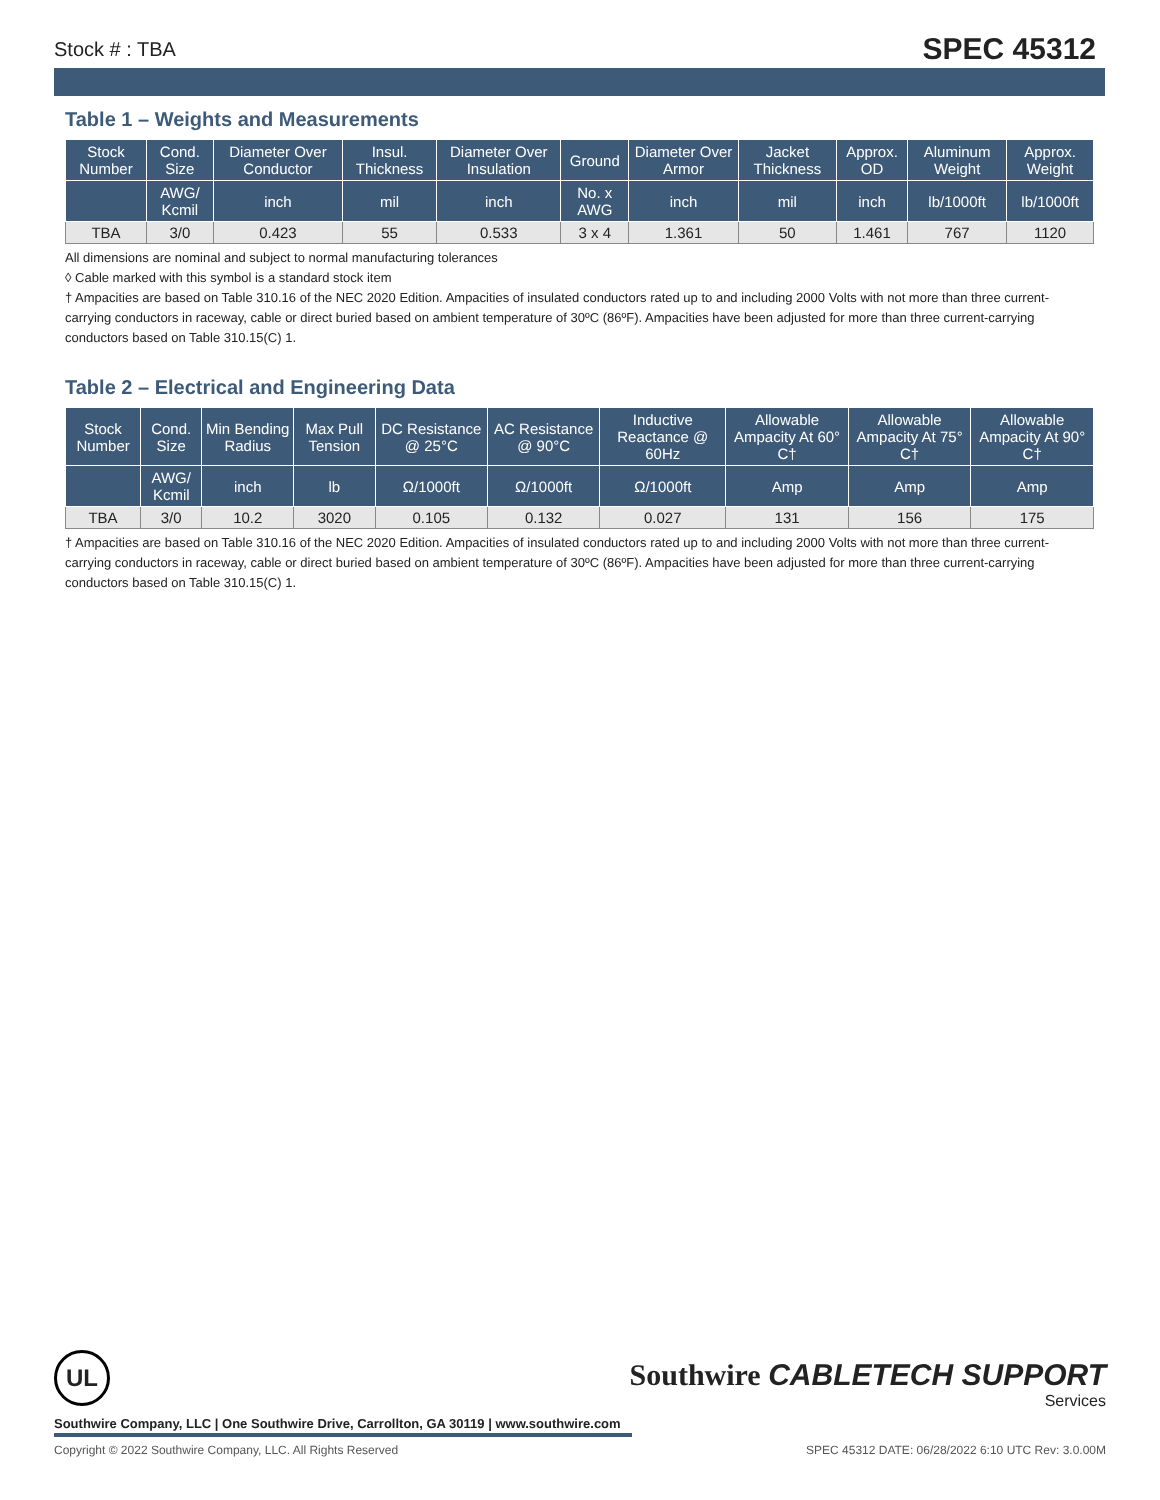Stock # : TBA SPEC 45312
Table 1 – Weights and Measurements
| Stock Number | Cond. Size | Diameter Over Conductor | Insul. Thickness | Diameter Over Insulation | Ground | Diameter Over Armor | Jacket Thickness | Approx. OD | Aluminum Weight | Approx. Weight |
| --- | --- | --- | --- | --- | --- | --- | --- | --- | --- | --- |
| | AWG/ Kcmil | inch | mil | inch | No. x AWG | inch | mil | inch | lb/1000ft | lb/1000ft |
| TBA | 3/0 | 0.423 | 55 | 0.533 | 3 x 4 | 1.361 | 50 | 1.461 | 767 | 1120 |
All dimensions are nominal and subject to normal manufacturing tolerances
◊ Cable marked with this symbol is a standard stock item
† Ampacities are based on Table 310.16 of the NEC 2020 Edition. Ampacities of insulated conductors rated up to and including 2000 Volts with not more than three current-carrying conductors in raceway, cable or direct buried based on ambient temperature of 30ºC (86ºF). Ampacities have been adjusted for more than three current-carrying conductors based on Table 310.15(C) 1.
Table 2 – Electrical and Engineering Data
| Stock Number | Cond. Size | Min Bending Radius | Max Pull Tension | DC Resistance @ 25°C | AC Resistance @ 90°C | Inductive Reactance @ 60Hz | Allowable Ampacity At 60° C† | Allowable Ampacity At 75° C† | Allowable Ampacity At 90° C† |
| --- | --- | --- | --- | --- | --- | --- | --- | --- | --- |
| | AWG/ Kcmil | inch | lb | Ω/1000ft | Ω/1000ft | Ω/1000ft | Amp | Amp | Amp |
| TBA | 3/0 | 10.2 | 3020 | 0.105 | 0.132 | 0.027 | 131 | 156 | 175 |
† Ampacities are based on Table 310.16 of the NEC 2020 Edition. Ampacities of insulated conductors rated up to and including 2000 Volts with not more than three current-carrying conductors in raceway, cable or direct buried based on ambient temperature of 30ºC (86ºF). Ampacities have been adjusted for more than three current-carrying conductors based on Table 310.15(C) 1.
UL
Southwire CABLETECH SUPPORT
Services
Southwire Company, LLC | One Southwire Drive, Carrollton, GA 30119 | www.southwire.com
Copyright © 2022 Southwire Company, LLC. All Rights Reserved SPEC 45312 DATE: 06/28/2022 6:10 UTC Rev: 3.0.00M